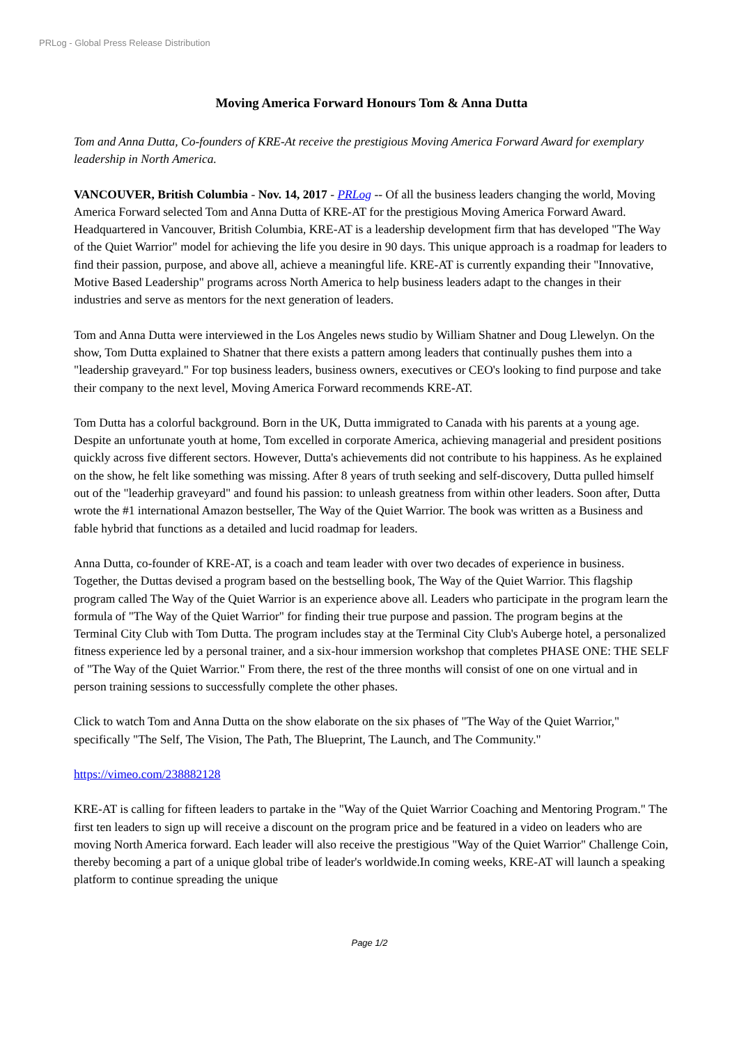PRLog - Global Press Release Distribution
Moving America Forward Honours Tom & Anna Dutta
Tom and Anna Dutta, Co-founders of KRE-At receive the prestigious Moving America Forward Award for exemplary leadership in North America.
VANCOUVER, British Columbia - Nov. 14, 2017 - PRLog -- Of all the business leaders changing the world, Moving America Forward selected Tom and Anna Dutta of KRE-AT for the prestigious Moving America Forward Award. Headquartered in Vancouver, British Columbia, KRE-AT is a leadership development firm that has developed "The Way of the Quiet Warrior" model for achieving the life you desire in 90 days. This unique approach is a roadmap for leaders to find their passion, purpose, and above all, achieve a meaningful life. KRE-AT is currently expanding their "Innovative, Motive Based Leadership" programs across North America to help business leaders adapt to the changes in their industries and serve as mentors for the next generation of leaders.
Tom and Anna Dutta were interviewed in the Los Angeles news studio by William Shatner and Doug Llewelyn. On the show, Tom Dutta explained to Shatner that there exists a pattern among leaders that continually pushes them into a "leadership graveyard." For top business leaders, business owners, executives or CEO's looking to find purpose and take their company to the next level, Moving America Forward recommends KRE-AT.
Tom Dutta has a colorful background. Born in the UK, Dutta immigrated to Canada with his parents at a young age. Despite an unfortunate youth at home, Tom excelled in corporate America, achieving managerial and president positions quickly across five different sectors. However, Dutta's achievements did not contribute to his happiness. As he explained on the show, he felt like something was missing. After 8 years of truth seeking and self-discovery, Dutta pulled himself out of the "leaderhip graveyard" and found his passion: to unleash greatness from within other leaders. Soon after, Dutta wrote the #1 international Amazon bestseller, The Way of the Quiet Warrior. The book was written as a Business and fable hybrid that functions as a detailed and lucid roadmap for leaders.
Anna Dutta, co-founder of KRE-AT, is a coach and team leader with over two decades of experience in business. Together, the Duttas devised a program based on the bestselling book, The Way of the Quiet Warrior. This flagship program called The Way of the Quiet Warrior is an experience above all. Leaders who participate in the program learn the formula of "The Way of the Quiet Warrior" for finding their true purpose and passion. The program begins at the Terminal City Club with Tom Dutta. The program includes stay at the Terminal City Club's Auberge hotel, a personalized fitness experience led by a personal trainer, and a six-hour immersion workshop that completes PHASE ONE: THE SELF of "The Way of the Quiet Warrior." From there, the rest of the three months will consist of one on one virtual and in person training sessions to successfully complete the other phases.
Click to watch Tom and Anna Dutta on the show elaborate on the six phases of "The Way of the Quiet Warrior," specifically "The Self, The Vision, The Path, The Blueprint, The Launch, and The Community."
https://vimeo.com/238882128
KRE-AT is calling for fifteen leaders to partake in the "Way of the Quiet Warrior Coaching and Mentoring Program." The first ten leaders to sign up will receive a discount on the program price and be featured in a video on leaders who are moving North America forward. Each leader will also receive the prestigious "Way of the Quiet Warrior" Challenge Coin, thereby becoming a part of a unique global tribe of leader's worldwide.In coming weeks, KRE-AT will launch a speaking platform to continue spreading the unique
Page 1/2